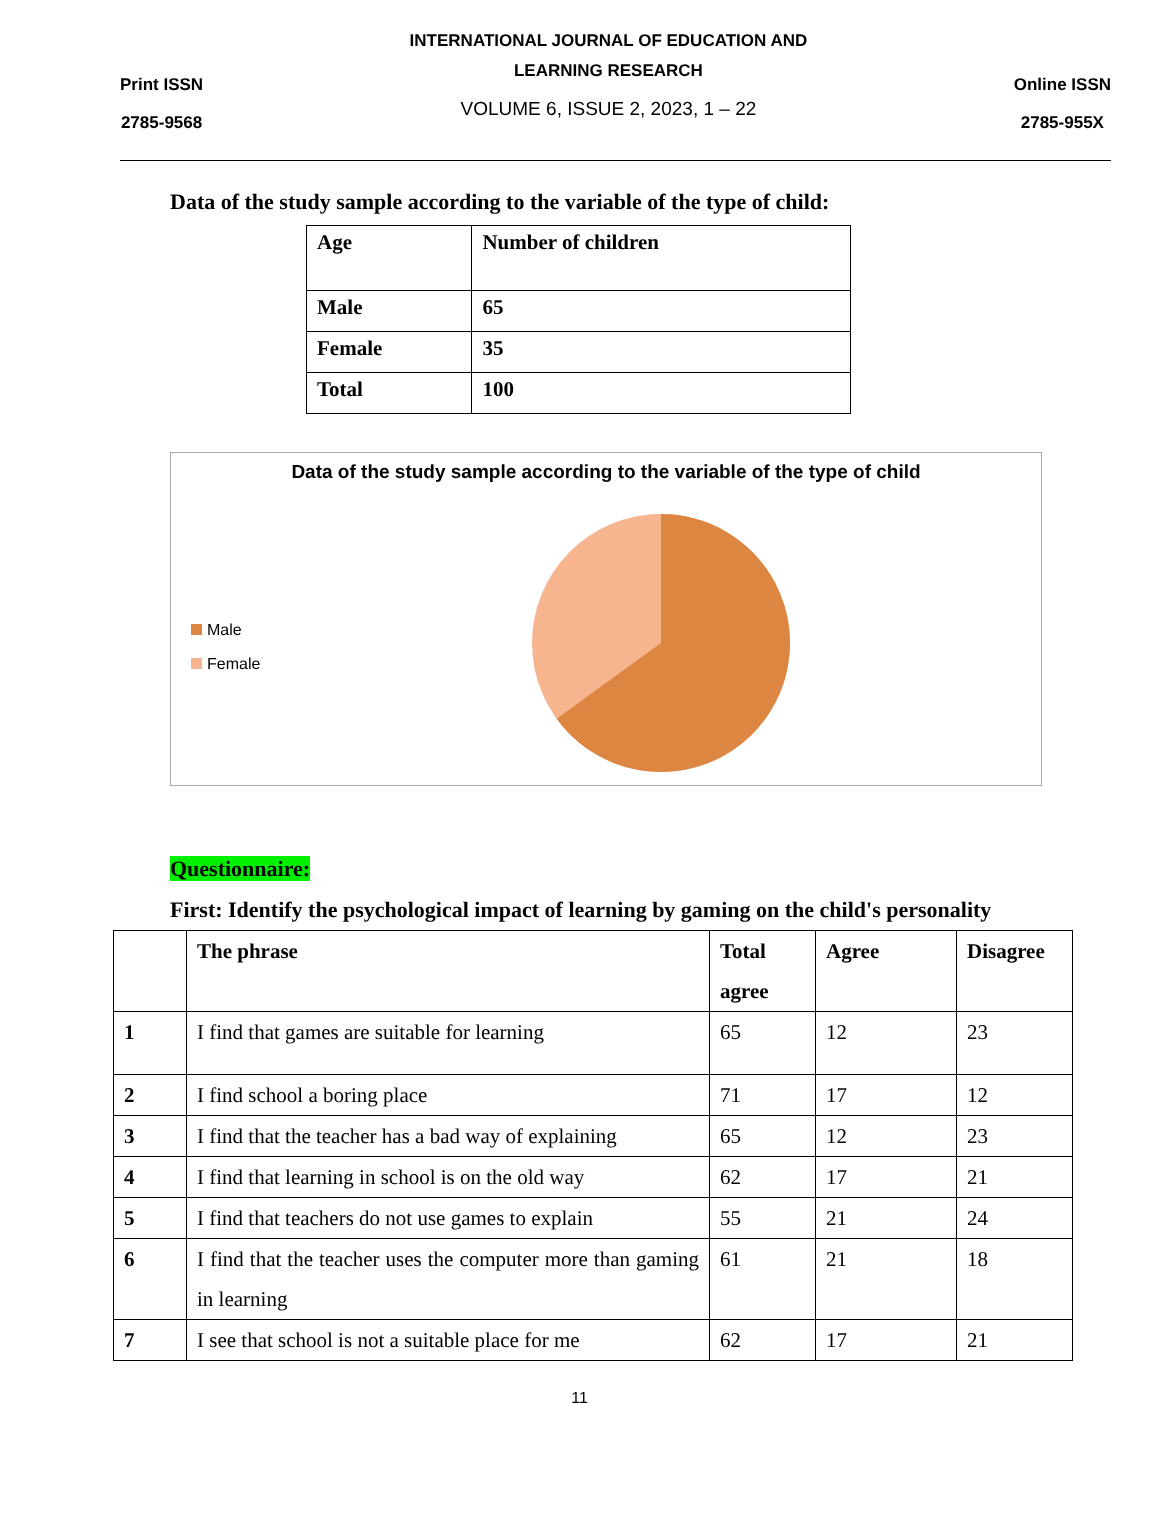Print ISSN
2785-9568
INTERNATIONAL JOURNAL OF EDUCATION AND
LEARNING RESEARCH
VOLUME 6, ISSUE 2, 2023, 1 – 22
Online ISSN
2785-955X
Data of the study sample according to the variable of the type of child:
| Age | Number of children |
| Male | 65 |
| Female | 35 |
| Total | 100 |
Data of the study sample according to the variable of the type of child
Male
Female
Questionnaire:
First: Identify the psychological impact of learning by gaming on the child's personality
| | The phrase | Total agree | Agree | Disagree |
| --- | --- | --- | --- | --- |
| 1 | I find that games are suitable for learning | 65 | 12 | 23 |
| 2 | I find school a boring place | 71 | 17 | 12 |
| 3 | I find that the teacher has a bad way of explaining | 65 | 12 | 23 |
| 4 | I find that learning in school is on the old way | 62 | 17 | 21 |
| 5 | I find that teachers do not use games to explain | 55 | 21 | 24 |
| 6 | I find that the teacher uses the computer more than gaming in learning | 61 | 21 | 18 |
| 7 | I see that school is not a suitable place for me | 62 | 17 | 21 |
11